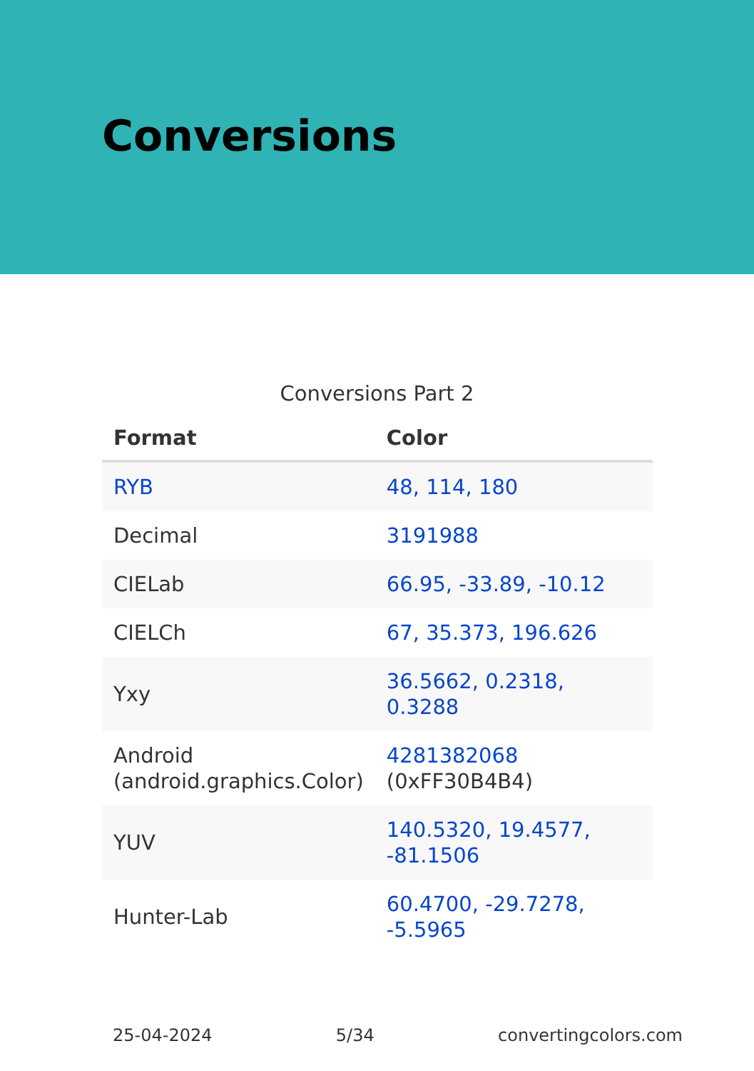Conversions
Conversions Part 2
| Format | Color |
| --- | --- |
| RYB | 48, 114, 180 |
| Decimal | 3191988 |
| CIELab | 66.95, -33.89, -10.12 |
| CIELCh | 67, 35.373, 196.626 |
| Yxy | 36.5662, 0.2318, 0.3288 |
| Android (android.graphics.Color) | 4281382068 (0xFF30B4B4) |
| YUV | 140.5320, 19.4577, -81.1506 |
| Hunter-Lab | 60.4700, -29.7278, -5.5965 |
25-04-2024 5/34 convertingcolors.com